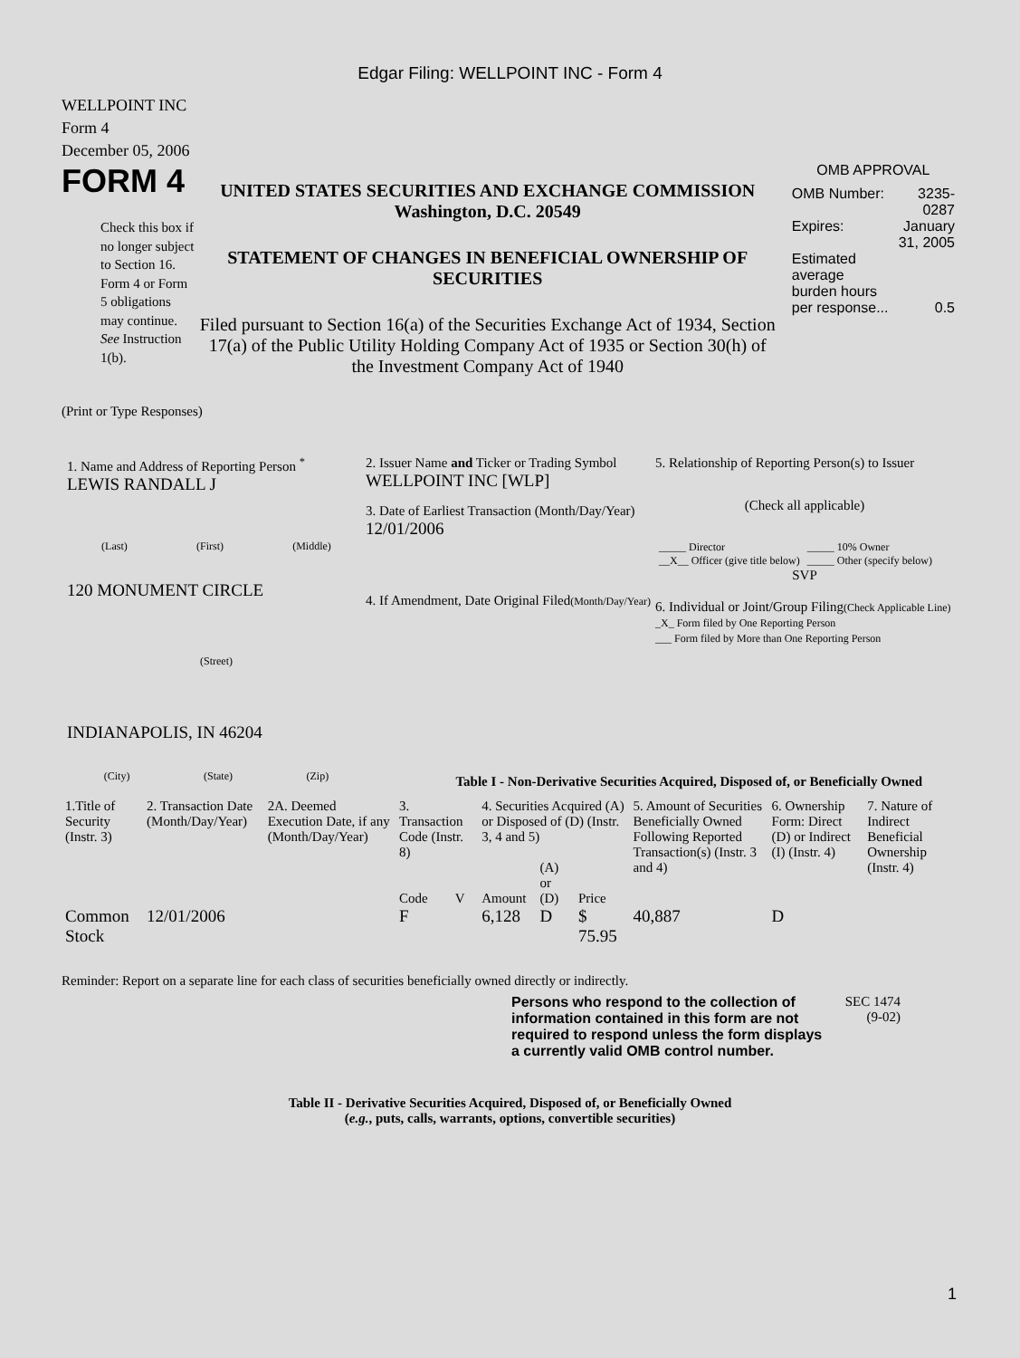Edgar Filing: WELLPOINT INC - Form 4
WELLPOINT INC
Form 4
December 05, 2006
FORM 4
Check this box if no longer subject to Section 16. Form 4 or Form 5 obligations may continue. See Instruction 1(b).
UNITED STATES SECURITIES AND EXCHANGE COMMISSION
Washington, D.C. 20549
STATEMENT OF CHANGES IN BENEFICIAL OWNERSHIP OF SECURITIES
Filed pursuant to Section 16(a) of the Securities Exchange Act of 1934, Section 17(a) of the Public Utility Holding Company Act of 1935 or Section 30(h) of the Investment Company Act of 1940
OMB APPROVAL
| OMB Number: | 3235-0287 |
| Expires: | January 31, 2005 |
| Estimated average burden hours per response... | 0.5 |
(Print or Type Responses)
1. Name and Address of Reporting Person <sup>*</sup>
LEWIS RANDALL J
(Last) (First) (Middle)
120 MONUMENT CIRCLE
(Street)
INDIANAPOLIS, IN 46204
(City) (State) (Zip)
2. Issuer Name and Ticker or Trading Symbol
WELLPOINT INC [WLP]
3. Date of Earliest Transaction (Month/Day/Year)
12/01/2006
4. If Amendment, Date Original Filed(Month/Day/Year)
5. Relationship of Reporting Person(s) to Issuer
(Check all applicable)
| _____ Director | _____ 10% Owner |
| __X__ Officer (give title below) | _____ Other (specify below) |
SVP
6. Individual or Joint/Group Filing(Check Applicable Line)
_X_ Form filed by One Reporting Person
___ Form filed by More than One Reporting Person
Table I - Non-Derivative Securities Acquired, Disposed of, or Beneficially Owned
| 1.Title of Security (Instr. 3) | 2. Transaction Date (Month/Day/Year) | 2A. Deemed Execution Date, if any (Month/Day/Year) | 3. Transaction Code (Instr. 8) | | 4. Securities Acquired (A) or Disposed of (D) (Instr. 3, 4 and 5) | | | 5. Amount of Securities Beneficially Owned Following Reported Transaction(s) (Instr. 3 and 4) | 6. Ownership Form: Direct (D) or Indirect (I) (Instr. 4) | 7. Nature of Indirect Beneficial Ownership (Instr. 4) |
| --- | --- | --- | --- | --- | --- | --- | --- | --- | --- | --- |
| | | | Code | V | Amount | (A) or (D) | Price | | | |
| Common Stock | 12/01/2006 | | F | | 6,128 | D | $ 75.95 | 40,887 | D | |
Reminder: Report on a separate line for each class of securities beneficially owned directly or indirectly.
Persons who respond to the collection of information contained in this form are not required to respond unless the form displays a currently valid OMB control number.
SEC 1474 (9-02)
Table II - Derivative Securities Acquired, Disposed of, or Beneficially Owned
(e.g., puts, calls, warrants, options, convertible securities)
1